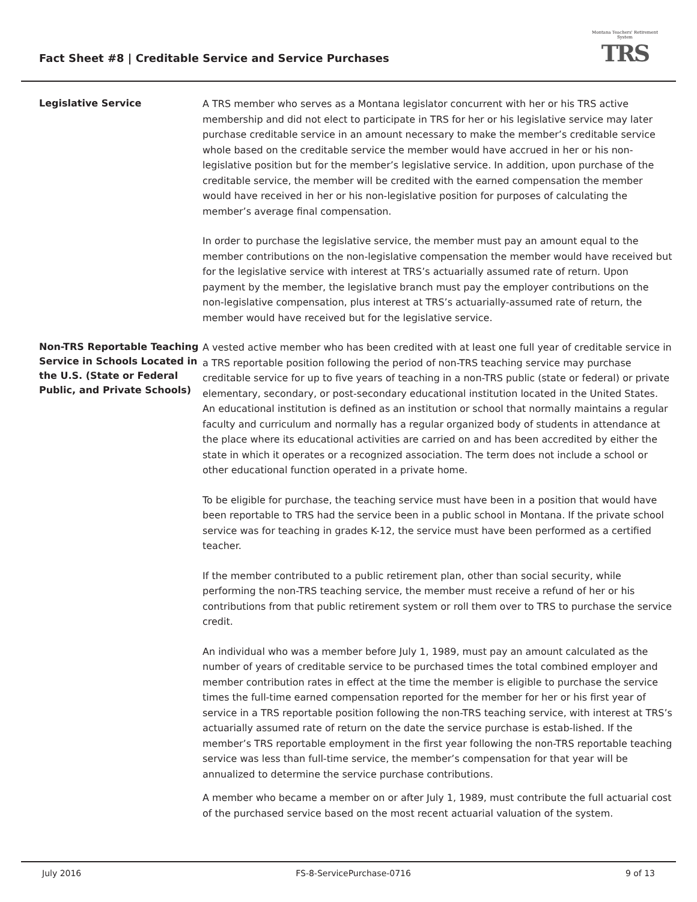Fact Sheet #8 | Creditable Service and Service Purchases
Montana Teachers' Retirement System
TRS
Legislative Service
A TRS member who serves as a Montana legislator concurrent with her or his TRS active membership and did not elect to participate in TRS for her or his legislative service may later purchase creditable service in an amount necessary to make the member’s creditable service whole based on the creditable service the member would have accrued in her or his non-legislative position but for the member’s legislative service. In addition, upon purchase of the creditable service, the member will be credited with the earned compensation the member would have received in her or his non-legislative position for purposes of calculating the member’s average final compensation.
In order to purchase the legislative service, the member must pay an amount equal to the member contributions on the non-legislative compensation the member would have received but for the legislative service with interest at TRS’s actuarially assumed rate of return. Upon payment by the member, the legislative branch must pay the employer contributions on the non-legislative compensation, plus interest at TRS’s actuarially-assumed rate of return, the member would have received but for the legislative service.
Non-TRS Reportable Teaching Service in Schools Located in the U.S. (State or Federal Public, and Private Schools)
A vested active member who has been credited with at least one full year of creditable service in a TRS reportable position following the period of non-TRS teaching service may purchase creditable service for up to five years of teaching in a non-TRS public (state or federal) or private elementary, secondary, or post-secondary educational institution located in the United States. An educational institution is defined as an institution or school that normally maintains a regular faculty and curriculum and normally has a regular organized body of students in attendance at the place where its educational activities are carried on and has been accredited by either the state in which it operates or a recognized association. The term does not include a school or other educational function operated in a private home.
To be eligible for purchase, the teaching service must have been in a position that would have been reportable to TRS had the service been in a public school in Montana. If the private school service was for teaching in grades K-12, the service must have been performed as a certified teacher.
If the member contributed to a public retirement plan, other than social security, while performing the non-TRS teaching service, the member must receive a refund of her or his contributions from that public retirement system or roll them over to TRS to purchase the service credit.
An individual who was a member before July 1, 1989, must pay an amount calculated as the number of years of creditable service to be purchased times the total combined employer and member contribution rates in effect at the time the member is eligible to purchase the service times the full-time earned compensation reported for the member for her or his first year of service in a TRS reportable position following the non-TRS teaching service, with interest at TRS’s actuarially assumed rate of return on the date the service purchase is estab-lished. If the member’s TRS reportable employment in the first year following the non-TRS reportable teaching service was less than full-time service, the member’s compensation for that year will be annualized to determine the service purchase contributions.
A member who became a member on or after July 1, 1989, must contribute the full actuarial cost of the purchased service based on the most recent actuarial valuation of the system.
July 2016 FS-8-ServicePurchase-0716 9 of 13